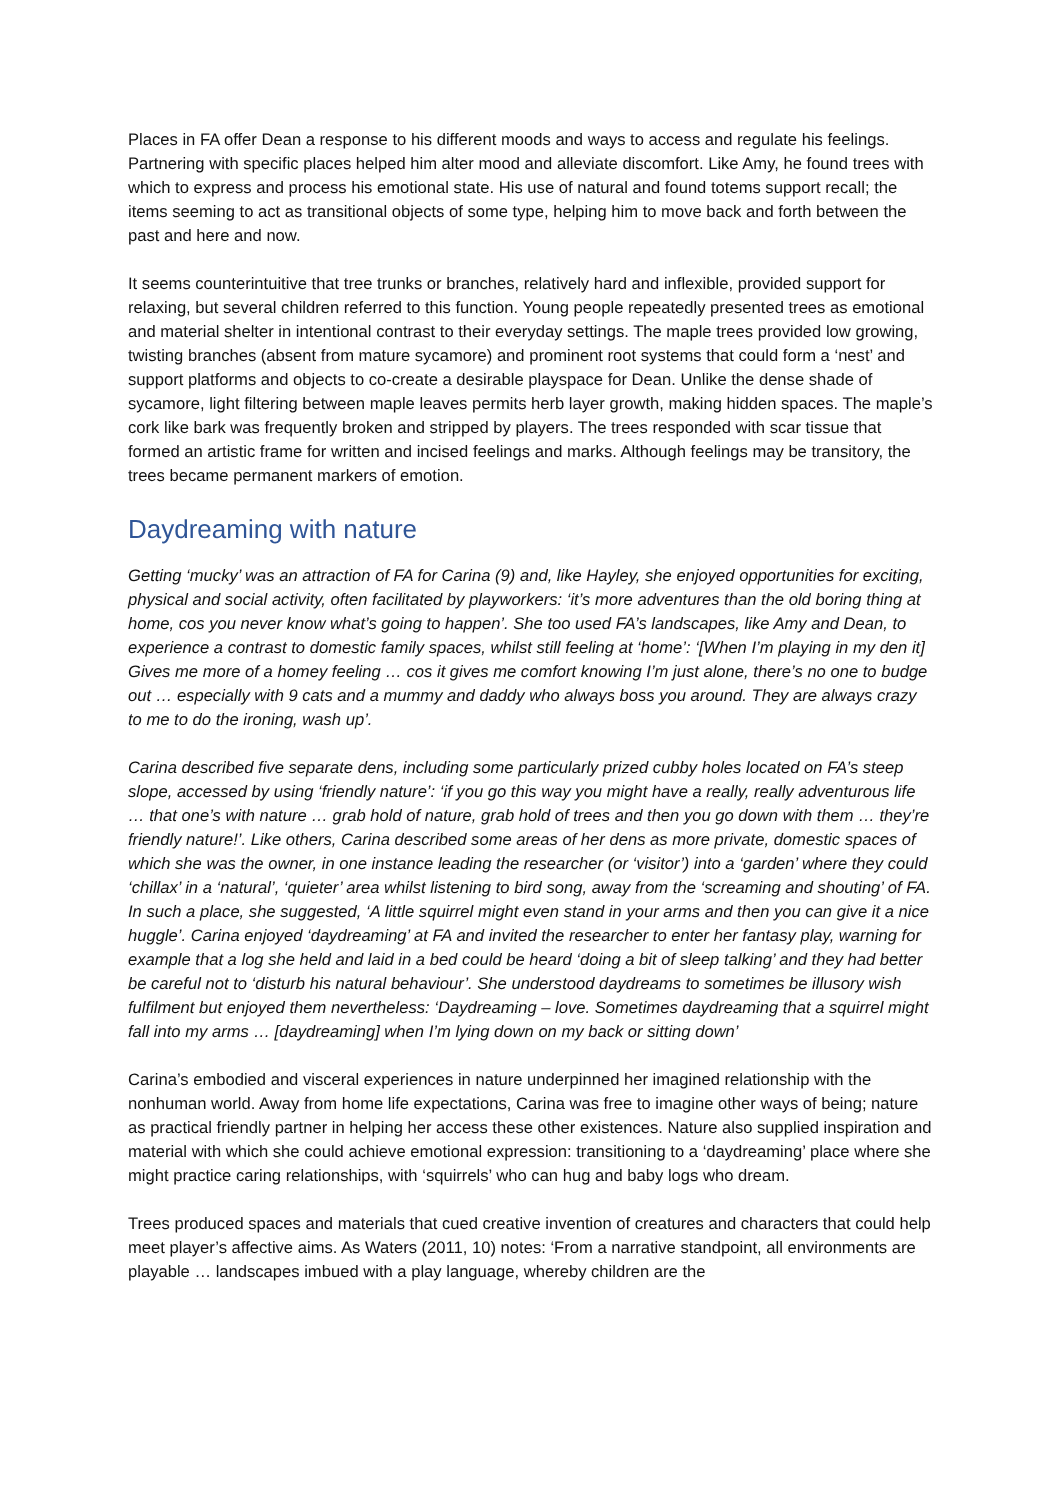Places in FA offer Dean a response to his different moods and ways to access and regulate his feelings. Partnering with specific places helped him alter mood and alleviate discomfort. Like Amy, he found trees with which to express and process his emotional state. His use of natural and found totems support recall; the items seeming to act as transitional objects of some type, helping him to move back and forth between the past and here and now.
It seems counterintuitive that tree trunks or branches, relatively hard and inflexible, provided support for relaxing, but several children referred to this function. Young people repeatedly presented trees as emotional and material shelter in intentional contrast to their everyday settings. The maple trees provided low growing, twisting branches (absent from mature sycamore) and prominent root systems that could form a ‘nest’ and support platforms and objects to co-create a desirable playspace for Dean. Unlike the dense shade of sycamore, light filtering between maple leaves permits herb layer growth, making hidden spaces. The maple’s cork like bark was frequently broken and stripped by players. The trees responded with scar tissue that formed an artistic frame for written and incised feelings and marks. Although feelings may be transitory, the trees became permanent markers of emotion.
Daydreaming with nature
Getting ‘mucky’ was an attraction of FA for Carina (9) and, like Hayley, she enjoyed opportunities for exciting, physical and social activity, often facilitated by playworkers: ‘it’s more adventures than the old boring thing at home, cos you never know what’s going to happen’. She too used FA’s landscapes, like Amy and Dean, to experience a contrast to domestic family spaces, whilst still feeling at ‘home’: ‘[When I’m playing in my den it] Gives me more of a homey feeling … cos it gives me comfort knowing I’m just alone, there’s no one to budge out … especially with 9 cats and a mummy and daddy who always boss you around. They are always crazy to me to do the ironing, wash up’.
Carina described five separate dens, including some particularly prized cubby holes located on FA’s steep slope, accessed by using ‘friendly nature’: ‘if you go this way you might have a really, really adventurous life … that one’s with nature … grab hold of nature, grab hold of trees and then you go down with them … they’re friendly nature!’. Like others, Carina described some areas of her dens as more private, domestic spaces of which she was the owner, in one instance leading the researcher (or ‘visitor’) into a ‘garden’ where they could ‘chillax’ in a ‘natural’, ‘quieter’ area whilst listening to bird song, away from the ‘screaming and shouting’ of FA. In such a place, she suggested, ‘A little squirrel might even stand in your arms and then you can give it a nice huggle’. Carina enjoyed ‘daydreaming’ at FA and invited the researcher to enter her fantasy play, warning for example that a log she held and laid in a bed could be heard ‘doing a bit of sleep talking’ and they had better be careful not to ‘disturb his natural behaviour’. She understood daydreams to sometimes be illusory wish fulfilment but enjoyed them nevertheless: ‘Daydreaming – love. Sometimes daydreaming that a squirrel might fall into my arms … [daydreaming] when I’m lying down on my back or sitting down’
Carina’s embodied and visceral experiences in nature underpinned her imagined relationship with the nonhuman world. Away from home life expectations, Carina was free to imagine other ways of being; nature as practical friendly partner in helping her access these other existences. Nature also supplied inspiration and material with which she could achieve emotional expression: transitioning to a ‘daydreaming’ place where she might practice caring relationships, with ‘squirrels’ who can hug and baby logs who dream.
Trees produced spaces and materials that cued creative invention of creatures and characters that could help meet player’s affective aims. As Waters (2011, 10) notes: ‘From a narrative standpoint, all environments are playable … landscapes imbued with a play language, whereby children are the